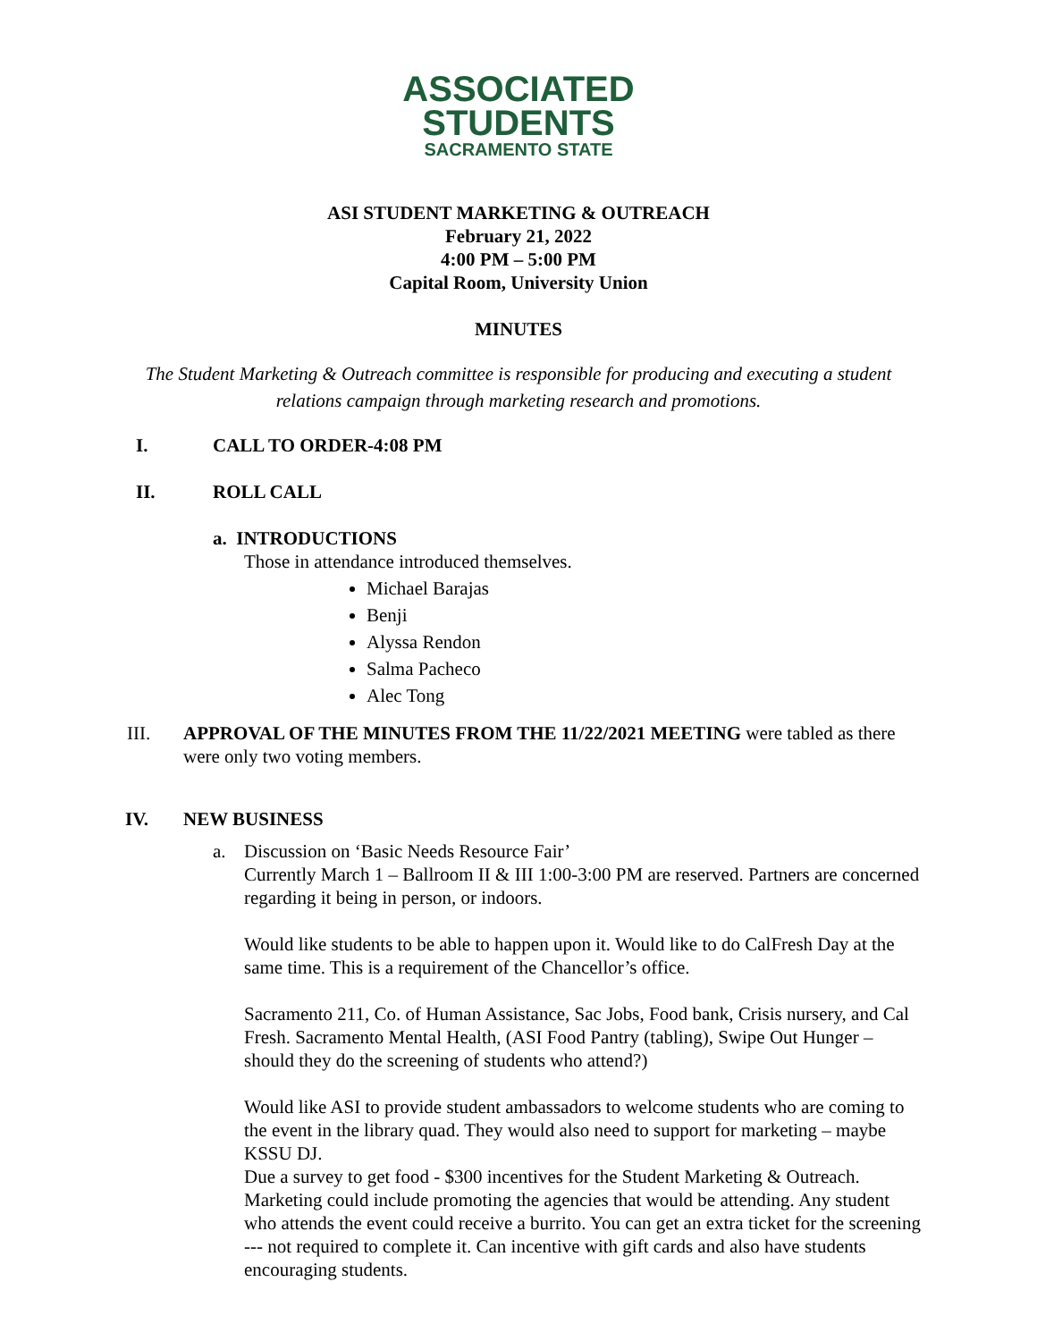ASSOCIATED
STUDENTS
SACRAMENTO STATE
ASI STUDENT MARKETING & OUTREACH
February 21, 2022
4:00 PM – 5:00 PM
Capital Room, University Union
MINUTES
The Student Marketing & Outreach committee is responsible for producing and executing a student relations campaign through marketing research and promotions.
I. CALL TO ORDER-4:08 PM
II. ROLL CALL
a. INTRODUCTIONS
Those in attendance introduced themselves.
Michael Barajas
Benji
Alyssa Rendon
Salma Pacheco
Alec Tong
III. APPROVAL OF THE MINUTES FROM THE 11/22/2021 MEETING were tabled as there were only two voting members.
IV. NEW BUSINESS
a. Discussion on ‘Basic Needs Resource Fair’
Currently March 1 – Ballroom II & III 1:00-3:00 PM are reserved. Partners are concerned regarding it being in person, or indoors.
Would like students to be able to happen upon it. Would like to do CalFresh Day at the same time. This is a requirement of the Chancellor’s office.
Sacramento 211, Co. of Human Assistance, Sac Jobs, Food bank, Crisis nursery, and Cal Fresh. Sacramento Mental Health, (ASI Food Pantry (tabling), Swipe Out Hunger – should they do the screening of students who attend?)
Would like ASI to provide student ambassadors to welcome students who are coming to the event in the library quad. They would also need to support for marketing – maybe KSSU DJ.
Due a survey to get food - $300 incentives for the Student Marketing & Outreach. Marketing could include promoting the agencies that would be attending. Any student who attends the event could receive a burrito. You can get an extra ticket for the screening --- not required to complete it. Can incentive with gift cards and also have students encouraging students.